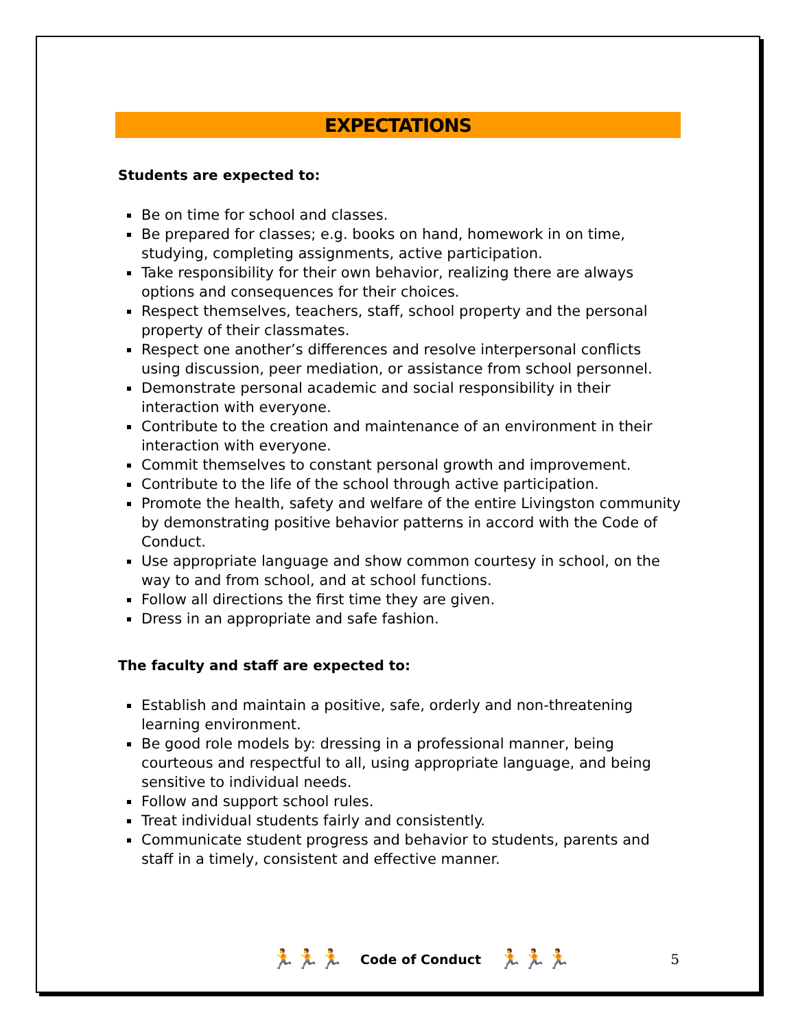EXPECTATIONS
Students are expected to:
Be on time for school and classes.
Be prepared for classes; e.g. books on hand, homework in on time, studying, completing assignments, active participation.
Take responsibility for their own behavior, realizing there are always options and consequences for their choices.
Respect themselves, teachers, staff, school property and the personal property of their classmates.
Respect one another’s differences and resolve interpersonal conflicts using discussion, peer mediation, or assistance from school personnel.
Demonstrate personal academic and social responsibility in their interaction with everyone.
Contribute to the creation and maintenance of an environment in their interaction with everyone.
Commit themselves to constant personal growth and improvement.
Contribute to the life of the school through active participation.
Promote the health, safety and welfare of the entire Livingston community by demonstrating positive behavior patterns in accord with the Code of Conduct.
Use appropriate language and show common courtesy in school, on the way to and from school, and at school functions.
Follow all directions the first time they are given.
Dress in an appropriate and safe fashion.
The faculty and staff are expected to:
Establish and maintain a positive, safe, orderly and non-threatening learning environment.
Be good role models by: dressing in a professional manner, being courteous and respectful to all, using appropriate language, and being sensitive to individual needs.
Follow and support school rules.
Treat individual students fairly and consistently.
Communicate student progress and behavior to students, parents and staff in a timely, consistent and effective manner.
🏃🏃🏃 Code of Conduct 🏃🏃🏃 5